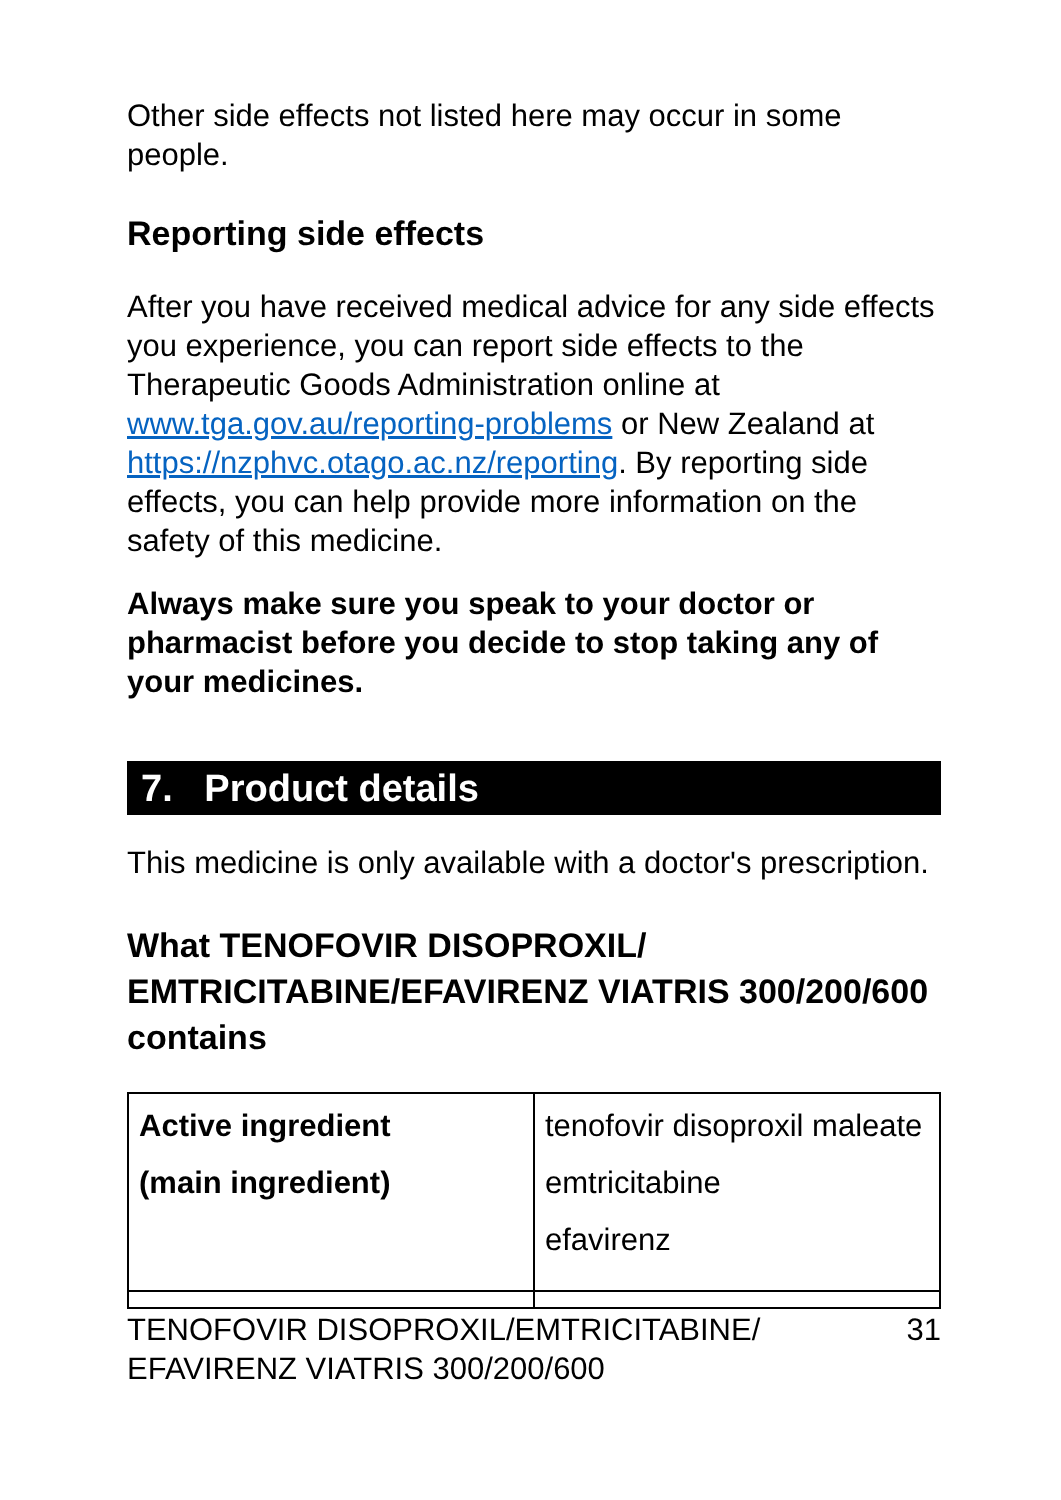Other side effects not listed here may occur in some people.
Reporting side effects
After you have received medical advice for any side effects you experience, you can report side effects to the Therapeutic Goods Administration online at www.tga.gov.au/reporting-problems or New Zealand at https://nzphvc.otago.ac.nz/reporting. By reporting side effects, you can help provide more information on the safety of this medicine.
Always make sure you speak to your doctor or pharmacist before you decide to stop taking any of your medicines.
7. Product details
This medicine is only available with a doctor's prescription.
What TENOFOVIR DISOPROXIL/ EMTRICITABINE/EFAVIRENZ VIATRIS 300/200/600 contains
| Active ingredient (main ingredient) | tenofovir disoproxil maleate emtricitabine efavirenz |
TENOFOVIR DISOPROXIL/EMTRICITABINE/
EFAVIRENZ VIATRIS 300/200/600 31